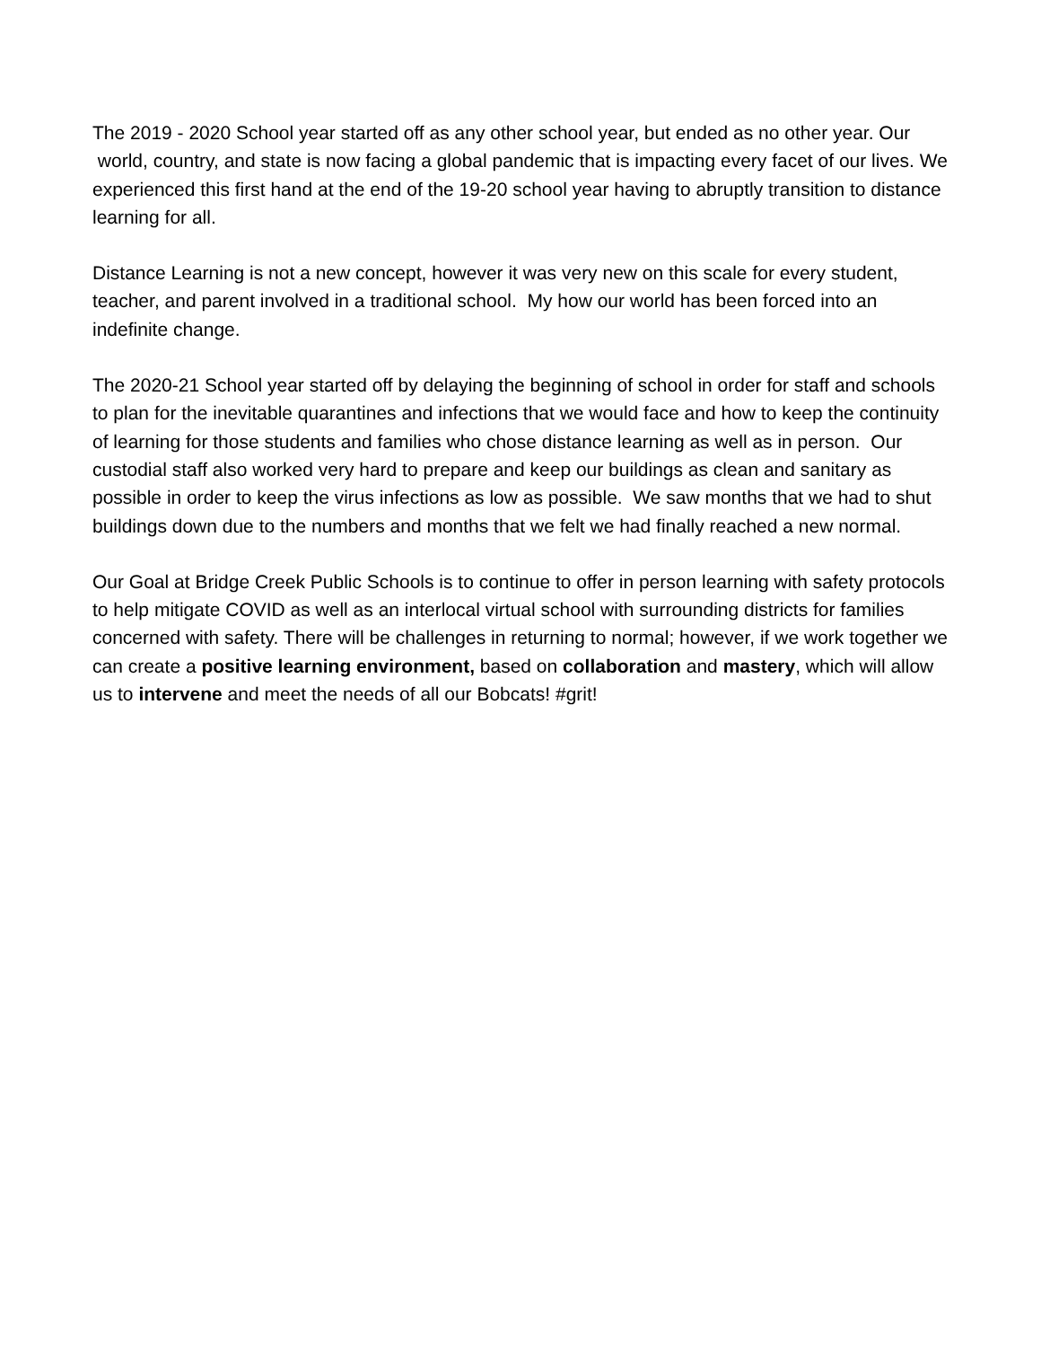The 2019 - 2020 School year started off as any other school year, but ended as no other year. Our world, country, and state is now facing a global pandemic that is impacting every facet of our lives. We experienced this first hand at the end of the 19-20 school year having to abruptly transition to distance learning for all.
Distance Learning is not a new concept, however it was very new on this scale for every student, teacher, and parent involved in a traditional school. My how our world has been forced into an indefinite change.
The 2020-21 School year started off by delaying the beginning of school in order for staff and schools to plan for the inevitable quarantines and infections that we would face and how to keep the continuity of learning for those students and families who chose distance learning as well as in person. Our custodial staff also worked very hard to prepare and keep our buildings as clean and sanitary as possible in order to keep the virus infections as low as possible. We saw months that we had to shut buildings down due to the numbers and months that we felt we had finally reached a new normal.
Our Goal at Bridge Creek Public Schools is to continue to offer in person learning with safety protocols to help mitigate COVID as well as an interlocal virtual school with surrounding districts for families concerned with safety. There will be challenges in returning to normal; however, if we work together we can create a positive learning environment, based on collaboration and mastery, which will allow us to intervene and meet the needs of all our Bobcats! #grit!